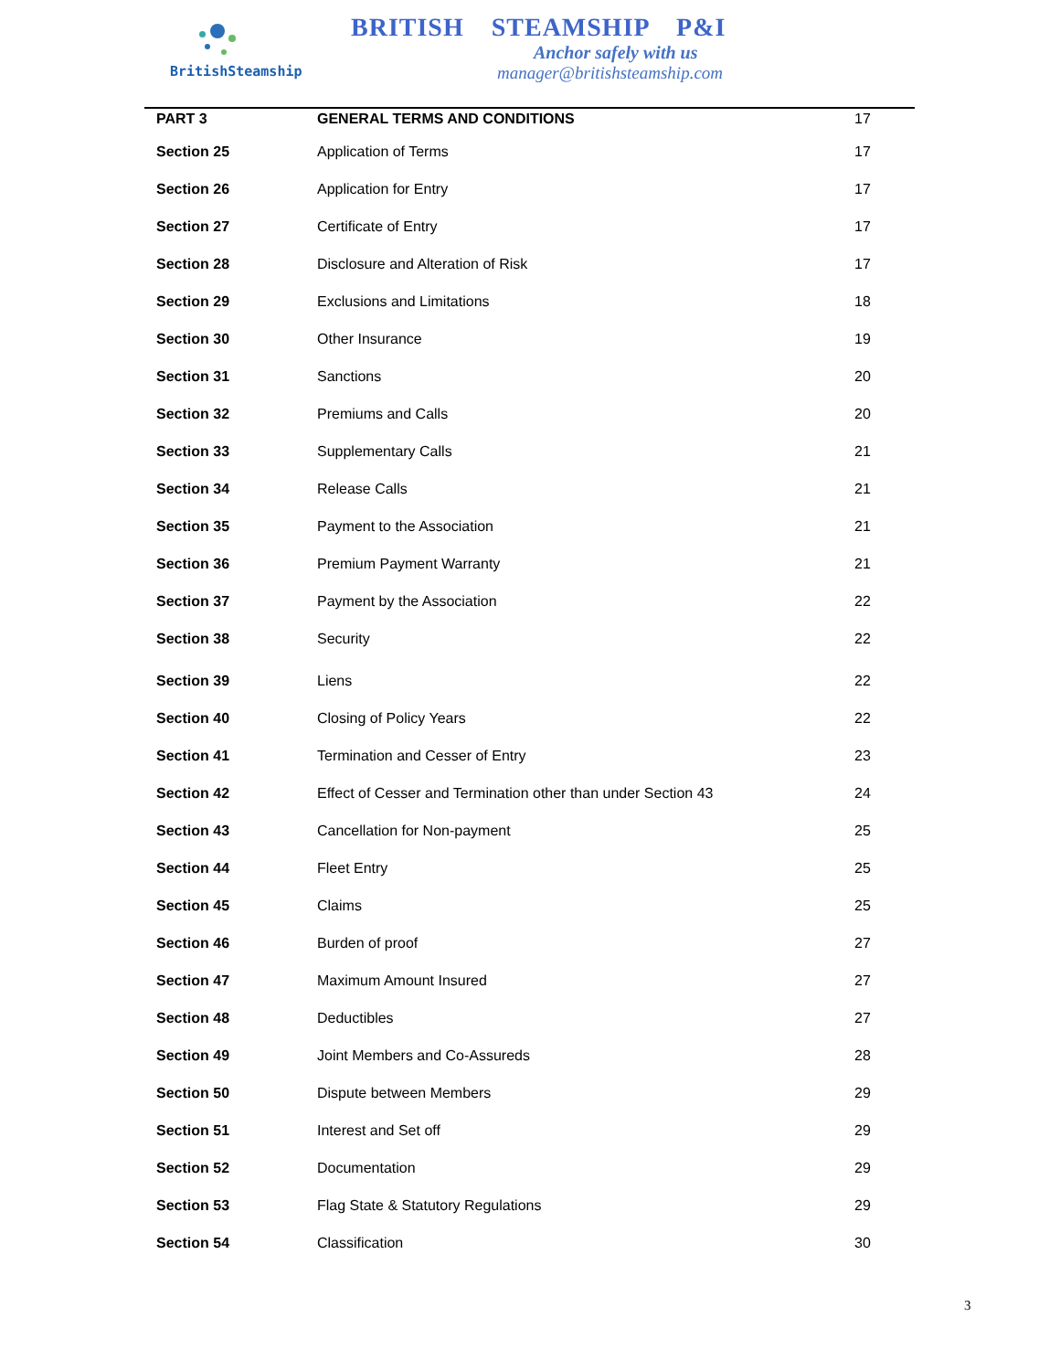BritishSteamship
BRITISH STEAMSHIP P&I
Anchor safely with us
manager@britishsteamship.com
| PART 3 | GENERAL TERMS AND CONDITIONS | 17 |
| Section 25 | Application of Terms | 17 |
| Section 26 | Application for Entry | 17 |
| Section 27 | Certificate of Entry | 17 |
| Section 28 | Disclosure and Alteration of Risk | 17 |
| Section 29 | Exclusions and Limitations | 18 |
| Section 30 | Other Insurance | 19 |
| Section 31 | Sanctions | 20 |
| Section 32 | Premiums and Calls | 20 |
| Section 33 | Supplementary Calls | 21 |
| Section 34 | Release Calls | 21 |
| Section 35 | Payment to the Association | 21 |
| Section 36 | Premium Payment Warranty | 21 |
| Section 37 | Payment by the Association | 22 |
| Section 38 | Security | 22 |
| Section 39 | Liens | 22 |
| Section 40 | Closing of Policy Years | 22 |
| Section 41 | Termination and Cesser of Entry | 23 |
| Section 42 | Effect of Cesser and Termination other than under Section 43 | 24 |
| Section 43 | Cancellation for Non-payment | 25 |
| Section 44 | Fleet Entry | 25 |
| Section 45 | Claims | 25 |
| Section 46 | Burden of proof | 27 |
| Section 47 | Maximum Amount Insured | 27 |
| Section 48 | Deductibles | 27 |
| Section 49 | Joint Members and Co-Assureds | 28 |
| Section 50 | Dispute between Members | 29 |
| Section 51 | Interest and Set off | 29 |
| Section 52 | Documentation | 29 |
| Section 53 | Flag State & Statutory Regulations | 29 |
| Section 54 | Classification | 30 |
3